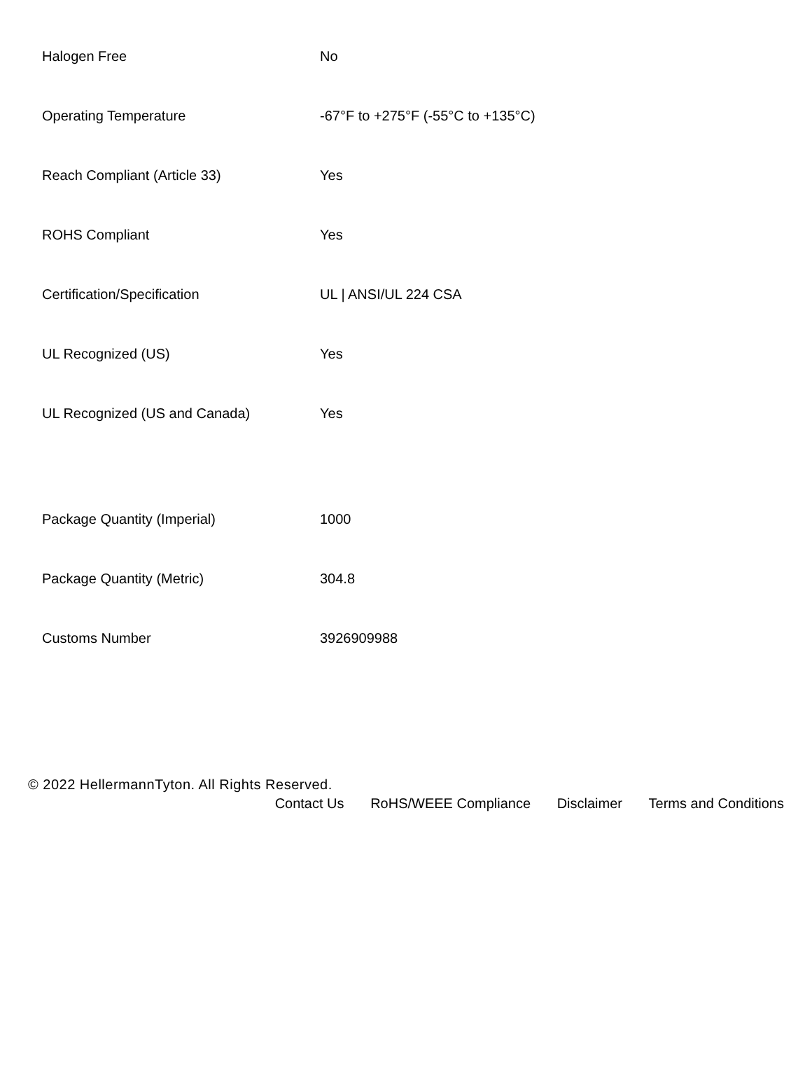| Halogen Free | No |
| Operating Temperature | -67°F to +275°F (-55°C to +135°C) |
| Reach Compliant (Article 33) | Yes |
| ROHS Compliant | Yes |
| Certification/Specification | UL / ANSI/UL 224 CSA |
| UL Recognized (US) | Yes |
| UL Recognized (US and Canada) | Yes |
| Package Quantity (Imperial) | 1000 |
| Package Quantity (Metric) | 304.8 |
| Customs Number | 3926909988 |
© 2022 HellermannTyton. All Rights Reserved.
Contact Us RoHS/WEEE Compliance Disclaimer Terms and Conditions